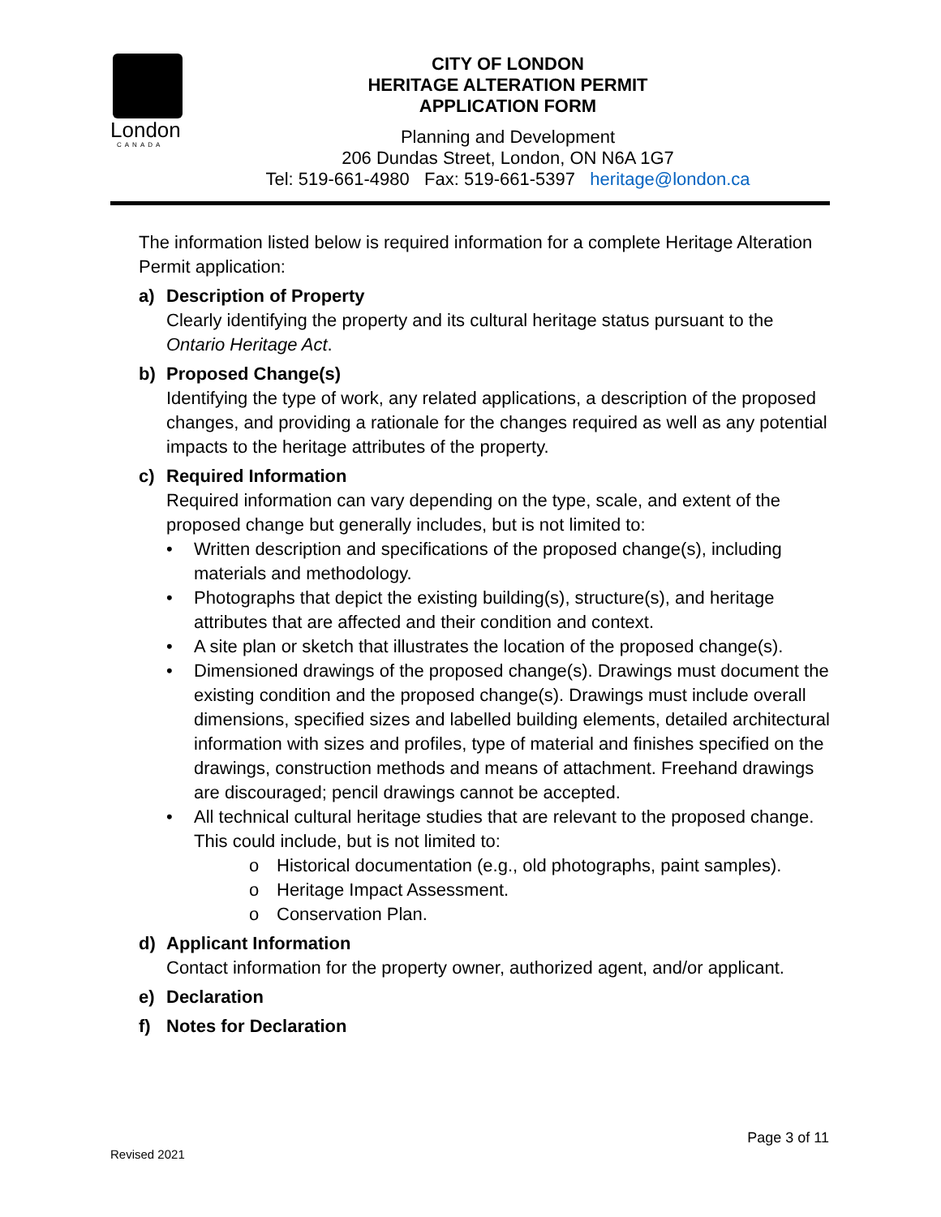London
CANADA
CITY OF LONDON
HERITAGE ALTERATION PERMIT
APPLICATION FORM
Planning and Development
206 Dundas Street, London, ON N6A 1G7
Tel: 519-661-4980 Fax: 519-661-5397 heritage@london.ca
The information listed below is required information for a complete Heritage Alteration Permit application:
a) Description of Property
Clearly identifying the property and its cultural heritage status pursuant to the Ontario Heritage Act.
b) Proposed Change(s)
Identifying the type of work, any related applications, a description of the proposed changes, and providing a rationale for the changes required as well as any potential impacts to the heritage attributes of the property.
c) Required Information
Required information can vary depending on the type, scale, and extent of the proposed change but generally includes, but is not limited to:
• Written description and specifications of the proposed change(s), including materials and methodology.
• Photographs that depict the existing building(s), structure(s), and heritage attributes that are affected and their condition and context.
• A site plan or sketch that illustrates the location of the proposed change(s).
• Dimensioned drawings of the proposed change(s). Drawings must document the existing condition and the proposed change(s). Drawings must include overall dimensions, specified sizes and labelled building elements, detailed architectural information with sizes and profiles, type of material and finishes specified on the drawings, construction methods and means of attachment. Freehand drawings are discouraged; pencil drawings cannot be accepted.
• All technical cultural heritage studies that are relevant to the proposed change. This could include, but is not limited to:
o Historical documentation (e.g., old photographs, paint samples).
o Heritage Impact Assessment.
o Conservation Plan.
d) Applicant Information
Contact information for the property owner, authorized agent, and/or applicant.
e) Declaration
f) Notes for Declaration
Page 3 of 11
Revised 2021